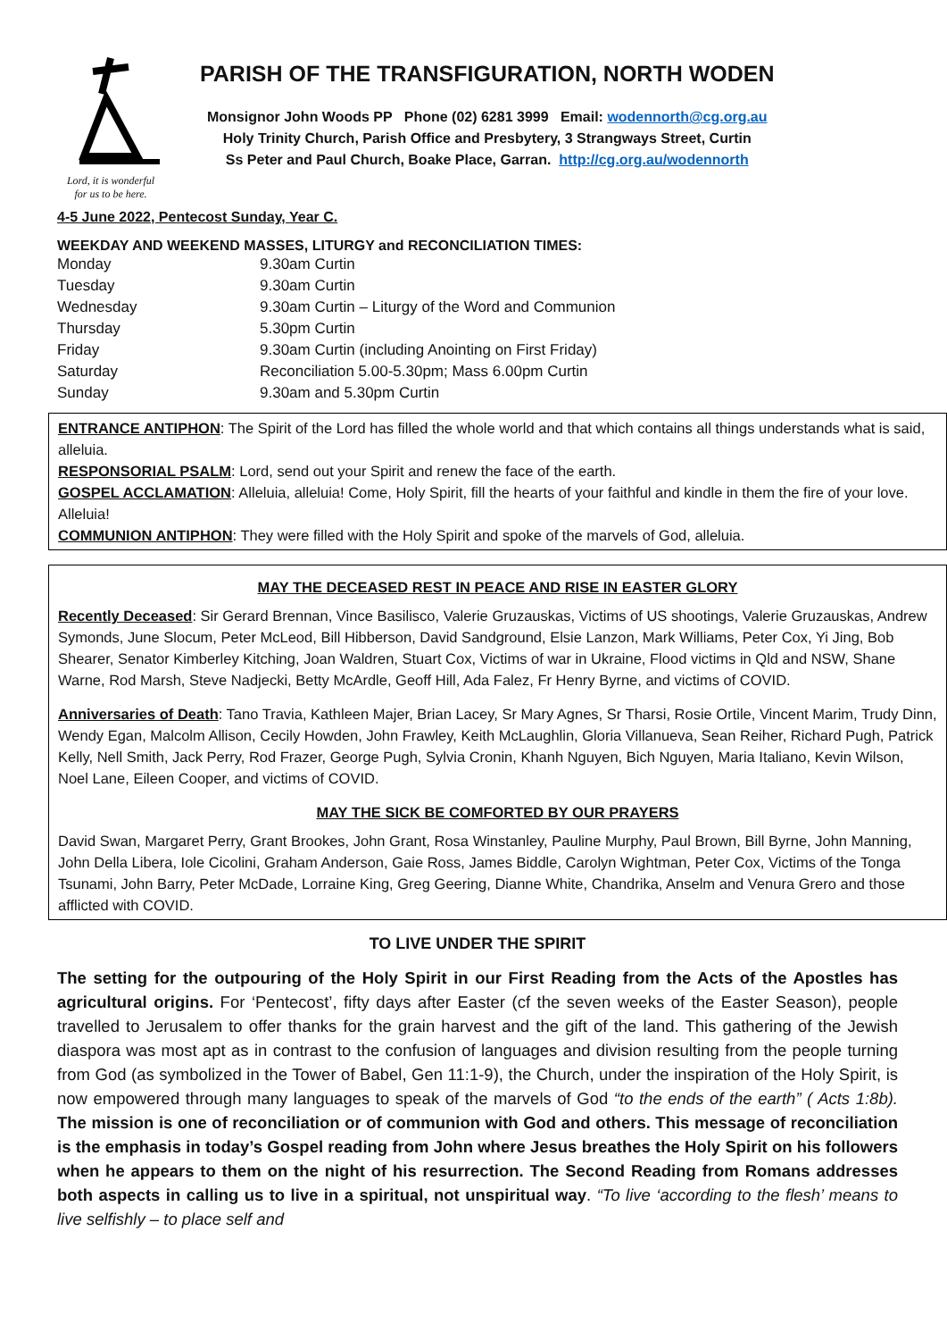Lord, it is wonderful
for us to be here.
PARISH OF THE TRANSFIGURATION, NORTH WODEN
Monsignor John Woods PP Phone (02) 6281 3999 Email: wodennorth@cg.org.au
Holy Trinity Church, Parish Office and Presbytery, 3 Strangways Street, Curtin
Ss Peter and Paul Church, Boake Place, Garran. http://cg.org.au/wodennorth
4-5 June 2022, Pentecost Sunday, Year C.
WEEKDAY AND WEEKEND MASSES, LITURGY and RECONCILIATION TIMES:
| Monday | 9.30am Curtin |
| Tuesday | 9.30am Curtin |
| Wednesday | 9.30am Curtin – Liturgy of the Word and Communion |
| Thursday | 5.30pm Curtin |
| Friday | 9.30am Curtin (including Anointing on First Friday) |
| Saturday | Reconciliation 5.00-5.30pm; Mass 6.00pm Curtin |
| Sunday | 9.30am and 5.30pm Curtin |
ENTRANCE ANTIPHON: The Spirit of the Lord has filled the whole world and that which contains all things understands what is said, alleluia.
RESPONSORIAL PSALM: Lord, send out your Spirit and renew the face of the earth.
GOSPEL ACCLAMATION: Alleluia, alleluia! Come, Holy Spirit, fill the hearts of your faithful and kindle in them the fire of your love. Alleluia!
COMMUNION ANTIPHON: They were filled with the Holy Spirit and spoke of the marvels of God, alleluia.
MAY THE DECEASED REST IN PEACE AND RISE IN EASTER GLORY
Recently Deceased: Sir Gerard Brennan, Vince Basilisco, Valerie Gruzauskas, Victims of US shootings, Valerie Gruzauskas, Andrew Symonds, June Slocum, Peter McLeod, Bill Hibberson, David Sandground, Elsie Lanzon, Mark Williams, Peter Cox, Yi Jing, Bob Shearer, Senator Kimberley Kitching, Joan Waldren, Stuart Cox, Victims of war in Ukraine, Flood victims in Qld and NSW, Shane Warne, Rod Marsh, Steve Nadjecki, Betty McArdle, Geoff Hill, Ada Falez, Fr Henry Byrne, and victims of COVID.
Anniversaries of Death: Tano Travia, Kathleen Majer, Brian Lacey, Sr Mary Agnes, Sr Tharsi, Rosie Ortile, Vincent Marim, Trudy Dinn, Wendy Egan, Malcolm Allison, Cecily Howden, John Frawley, Keith McLaughlin, Gloria Villanueva, Sean Reiher, Richard Pugh, Patrick Kelly, Nell Smith, Jack Perry, Rod Frazer, George Pugh, Sylvia Cronin, Khanh Nguyen, Bich Nguyen, Maria Italiano, Kevin Wilson, Noel Lane, Eileen Cooper, and victims of COVID.
MAY THE SICK BE COMFORTED BY OUR PRAYERS
David Swan, Margaret Perry, Grant Brookes, John Grant, Rosa Winstanley, Pauline Murphy, Paul Brown, Bill Byrne, John Manning, John Della Libera, Iole Cicolini, Graham Anderson, Gaie Ross, James Biddle, Carolyn Wightman, Peter Cox, Victims of the Tonga Tsunami, John Barry, Peter McDade, Lorraine King, Greg Geering, Dianne White, Chandrika, Anselm and Venura Grero and those afflicted with COVID.
TO LIVE UNDER THE SPIRIT
The setting for the outpouring of the Holy Spirit in our First Reading from the Acts of the Apostles has agricultural origins. For ‘Pentecost’, fifty days after Easter (cf the seven weeks of the Easter Season), people travelled to Jerusalem to offer thanks for the grain harvest and the gift of the land. This gathering of the Jewish diaspora was most apt as in contrast to the confusion of languages and division resulting from the people turning from God (as symbolized in the Tower of Babel, Gen 11:1-9), the Church, under the inspiration of the Holy Spirit, is now empowered through many languages to speak of the marvels of God “to the ends of the earth” ( Acts 1:8b). The mission is one of reconciliation or of communion with God and others. This message of reconciliation is the emphasis in today’s Gospel reading from John where Jesus breathes the Holy Spirit on his followers when he appears to them on the night of his resurrection. The Second Reading from Romans addresses both aspects in calling us to live in a spiritual, not unspiritual way. “To live ‘according to the flesh’ means to live selfishly – to place self and